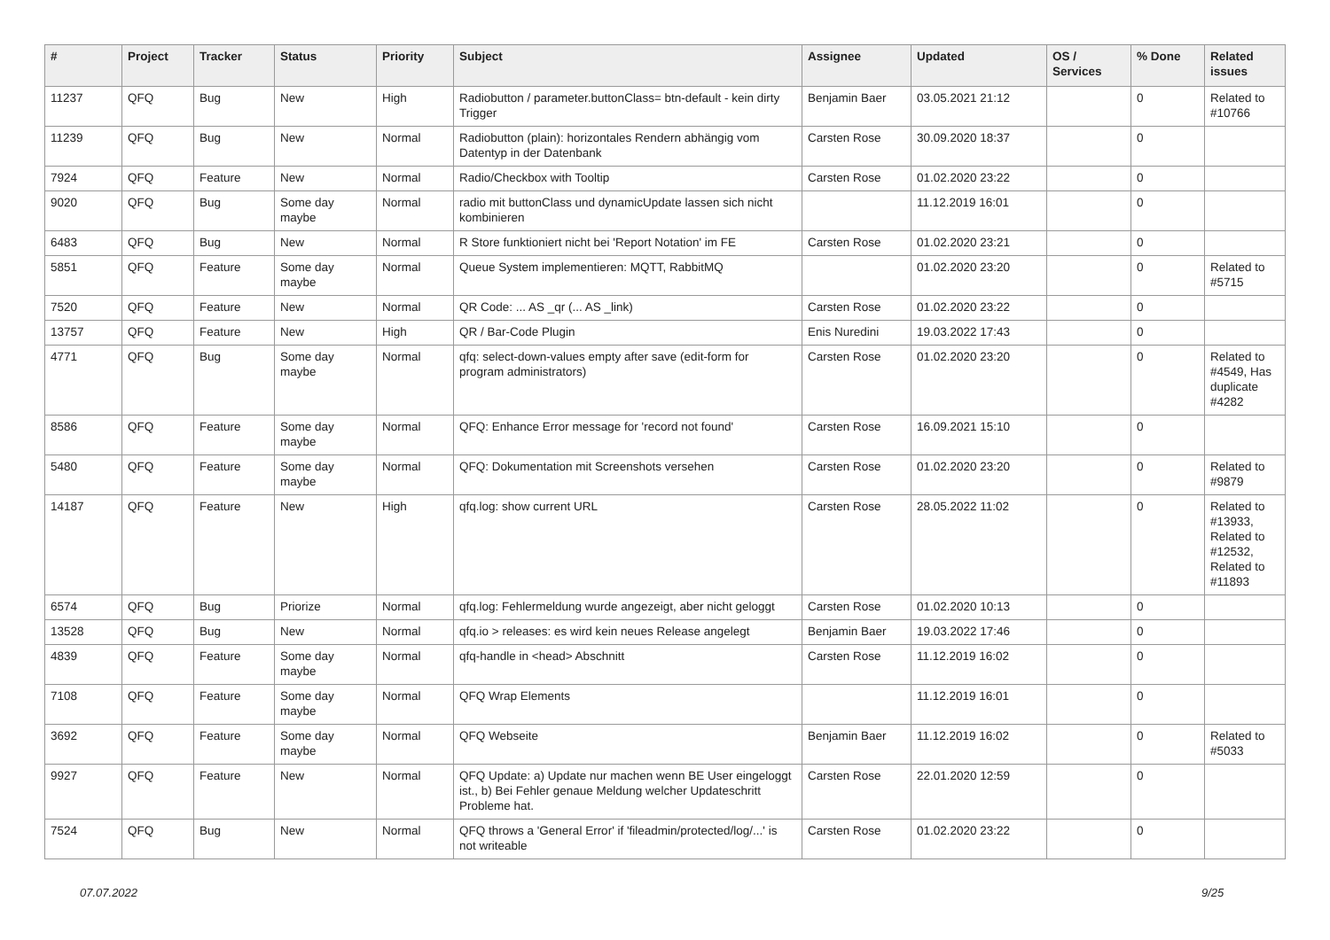| # | Project | Tracker | Status | Priority | Subject | Assignee | Updated | OS / Services | % Done | Related issues |
| --- | --- | --- | --- | --- | --- | --- | --- | --- | --- | --- |
| 11237 | QFQ | Bug | New | High | Radiobutton / parameter.buttonClass= btn-default - kein dirty Trigger | Benjamin Baer | 03.05.2021 21:12 | | 0 | Related to #10766 |
| 11239 | QFQ | Bug | New | Normal | Radiobutton (plain): horizontales Rendern abhängig vom Datentyp in der Datenbank | Carsten Rose | 30.09.2020 18:37 | | 0 | |
| 7924 | QFQ | Feature | New | Normal | Radio/Checkbox with Tooltip | Carsten Rose | 01.02.2020 23:22 | | 0 | |
| 9020 | QFQ | Bug | Some day maybe | Normal | radio mit buttonClass und dynamicUpdate lassen sich nicht kombinieren | | 11.12.2019 16:01 | | 0 | |
| 6483 | QFQ | Bug | New | Normal | R Store funktioniert nicht bei 'Report Notation' im FE | Carsten Rose | 01.02.2020 23:21 | | 0 | |
| 5851 | QFQ | Feature | Some day maybe | Normal | Queue System implementieren: MQTT, RabbitMQ | | 01.02.2020 23:20 | | 0 | Related to #5715 |
| 7520 | QFQ | Feature | New | Normal | QR Code: ... AS _qr (... AS _link) | Carsten Rose | 01.02.2020 23:22 | | 0 | |
| 13757 | QFQ | Feature | New | High | QR / Bar-Code Plugin | Enis Nuredini | 19.03.2022 17:43 | | 0 | |
| 4771 | QFQ | Bug | Some day maybe | Normal | qfq: select-down-values empty after save (edit-form for program administrators) | Carsten Rose | 01.02.2020 23:20 | | 0 | Related to #4549, Has duplicate #4282 |
| 8586 | QFQ | Feature | Some day maybe | Normal | QFQ: Enhance Error message for 'record not found' | Carsten Rose | 16.09.2021 15:10 | | 0 | |
| 5480 | QFQ | Feature | Some day maybe | Normal | QFQ: Dokumentation mit Screenshots versehen | Carsten Rose | 01.02.2020 23:20 | | 0 | Related to #9879 |
| 14187 | QFQ | Feature | New | High | qfq.log: show current URL | Carsten Rose | 28.05.2022 11:02 | | 0 | Related to #13933, Related to #12532, Related to #11893 |
| 6574 | QFQ | Bug | Priorize | Normal | qfq.log: Fehlermeldung wurde angezeigt, aber nicht geloggt | Carsten Rose | 01.02.2020 10:13 | | 0 | |
| 13528 | QFQ | Bug | New | Normal | qfq.io > releases: es wird kein neues Release angelegt | Benjamin Baer | 19.03.2022 17:46 | | 0 | |
| 4839 | QFQ | Feature | Some day maybe | Normal | qfq-handle in <head> Abschnitt | Carsten Rose | 11.12.2019 16:02 | | 0 | |
| 7108 | QFQ | Feature | Some day maybe | Normal | QFQ Wrap Elements | | 11.12.2019 16:01 | | 0 | |
| 3692 | QFQ | Feature | Some day maybe | Normal | QFQ Webseite | Benjamin Baer | 11.12.2019 16:02 | | 0 | Related to #5033 |
| 9927 | QFQ | Feature | New | Normal | QFQ Update: a) Update nur machen wenn BE User eingeloggt ist., b) Bei Fehler genaue Meldung welcher Updateschritt Probleme hat. | Carsten Rose | 22.01.2020 12:59 | | 0 | |
| 7524 | QFQ | Bug | New | Normal | QFQ throws a 'General Error' if 'fileadmin/protected/log/...' is not writeable | Carsten Rose | 01.02.2020 23:22 | | 0 | |
07.07.2022 9/25